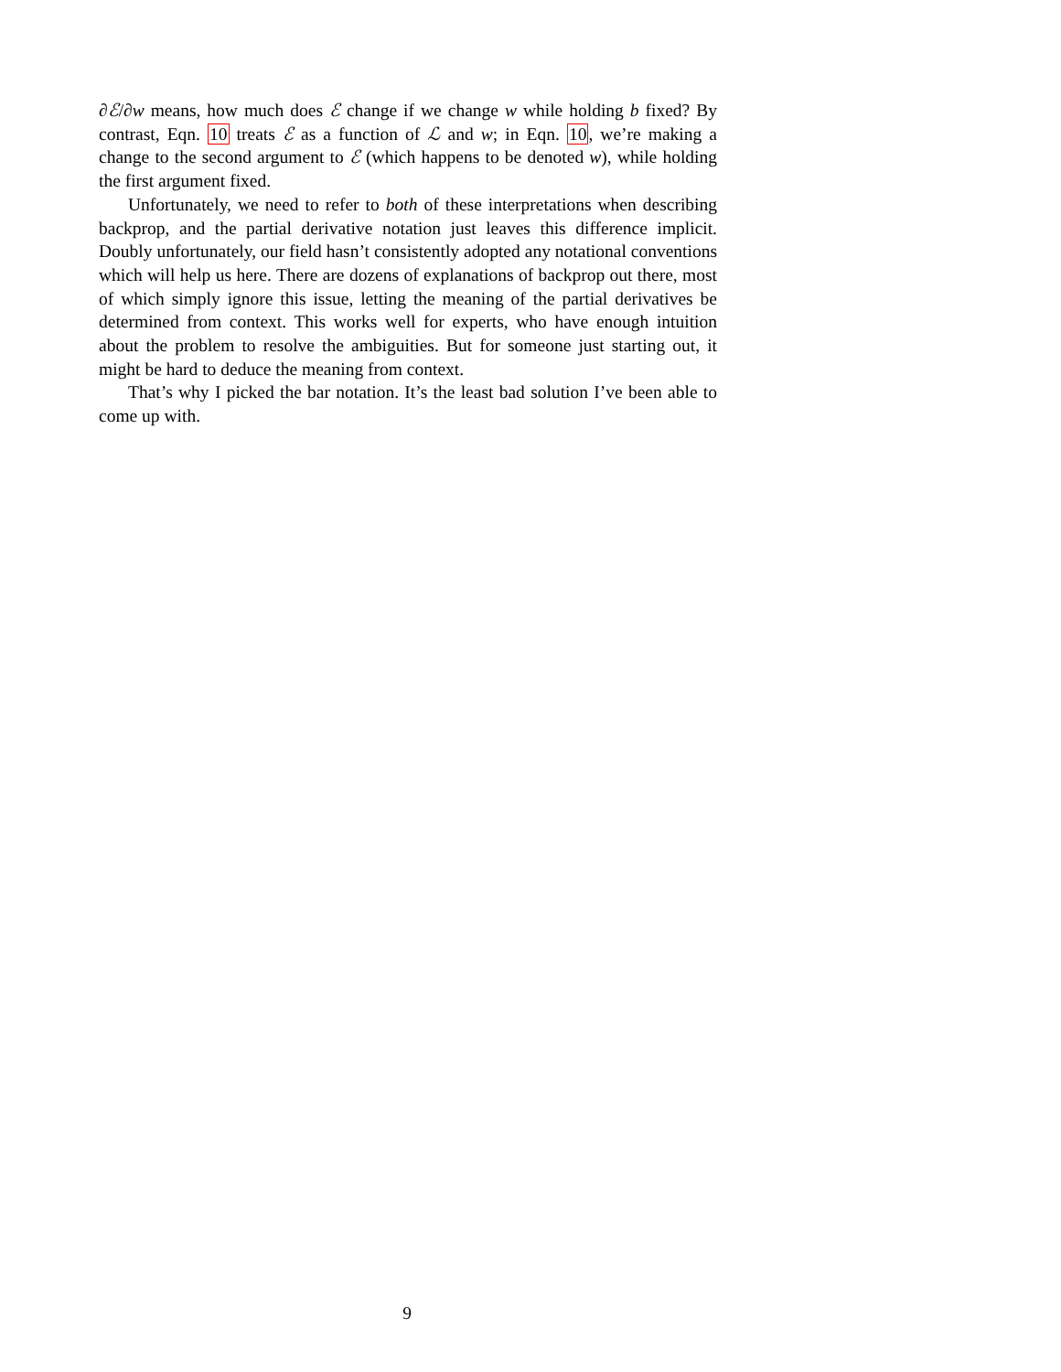∂ℰ/∂w means, how much does ℰ change if we change w while holding b fixed? By contrast, Eqn. 10 treats ℰ as a function of ℒ and w; in Eqn. 10, we’re making a change to the second argument to ℰ (which happens to be denoted w), while holding the first argument fixed.
Unfortunately, we need to refer to both of these interpretations when describing backprop, and the partial derivative notation just leaves this difference implicit. Doubly unfortunately, our field hasn’t consistently adopted any notational conventions which will help us here. There are dozens of explanations of backprop out there, most of which simply ignore this issue, letting the meaning of the partial derivatives be determined from context. This works well for experts, who have enough intuition about the problem to resolve the ambiguities. But for someone just starting out, it might be hard to deduce the meaning from context.
That’s why I picked the bar notation. It’s the least bad solution I’ve been able to come up with.
9